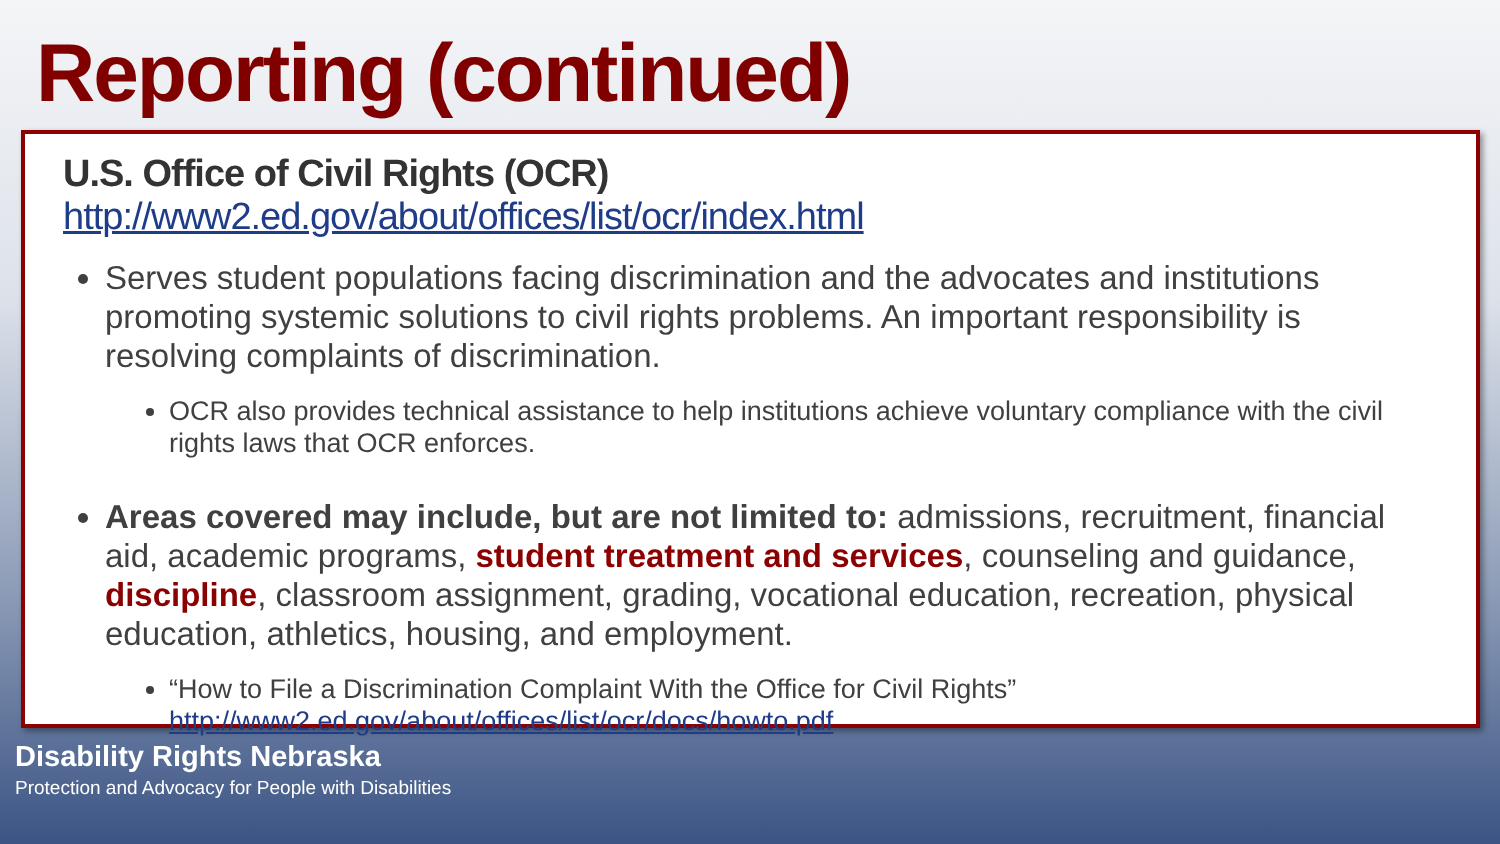Reporting (continued)
U.S. Office of Civil Rights (OCR) http://www2.ed.gov/about/offices/list/ocr/index.html
Serves student populations facing discrimination and the advocates and institutions promoting systemic solutions to civil rights problems. An important responsibility is resolving complaints of discrimination.
OCR also provides technical assistance to help institutions achieve voluntary compliance with the civil rights laws that OCR enforces.
Areas covered may include, but are not limited to: admissions, recruitment, financial aid, academic programs, student treatment and services, counseling and guidance, discipline, classroom assignment, grading, vocational education, recreation, physical education, athletics, housing, and employment.
“How to File a Discrimination Complaint With the Office for Civil Rights” http://www2.ed.gov/about/offices/list/ocr/docs/howto.pdf
Disability Rights Nebraska
Protection and Advocacy for People with Disabilities